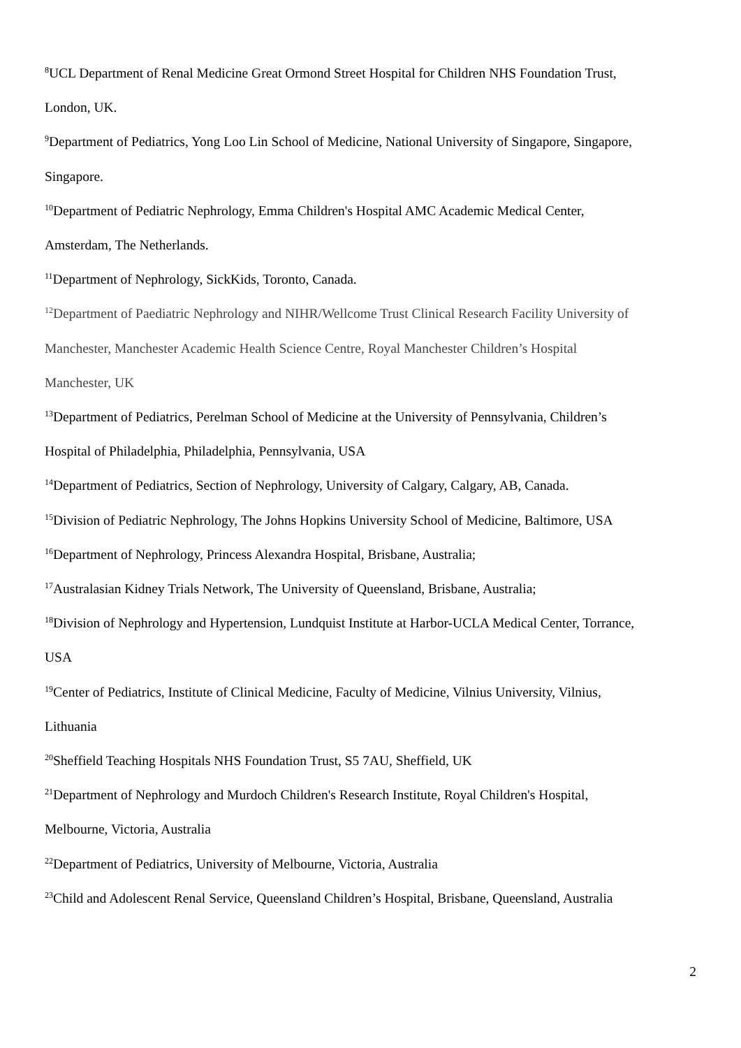<sup>8</sup> UCL Department of Renal Medicine Great Ormond Street Hospital for Children NHS Foundation Trust,
London, UK.
<sup>9</sup> Department of Pediatrics, Yong Loo Lin School of Medicine, National University of Singapore, Singapore,
Singapore.
<sup>10</sup> Department of Pediatric Nephrology, Emma Children's Hospital AMC Academic Medical Center,
Amsterdam, The Netherlands.
<sup>11</sup> Department of Nephrology, SickKids, Toronto, Canada.
<sup>12</sup> Department of Paediatric Nephrology and NIHR/Wellcome Trust Clinical Research Facility University of
Manchester, Manchester Academic Health Science Centre, Royal Manchester Children’s Hospital
Manchester, UK
<sup>13</sup> Department of Pediatrics, Perelman School of Medicine at the University of Pennsylvania, Children’s
Hospital of Philadelphia, Philadelphia, Pennsylvania, USA
<sup>14</sup> Department of Pediatrics, Section of Nephrology, University of Calgary, Calgary, AB, Canada.
<sup>15</sup> Division of Pediatric Nephrology, The Johns Hopkins University School of Medicine, Baltimore, USA
<sup>16</sup> Department of Nephrology, Princess Alexandra Hospital, Brisbane, Australia;
<sup>17</sup> Australasian Kidney Trials Network, The University of Queensland, Brisbane, Australia;
<sup>18</sup> Division of Nephrology and Hypertension, Lundquist Institute at Harbor-UCLA Medical Center, Torrance,
USA
<sup>19</sup> Center of Pediatrics, Institute of Clinical Medicine, Faculty of Medicine, Vilnius University, Vilnius,
Lithuania
<sup>20</sup> Sheffield Teaching Hospitals NHS Foundation Trust, S5 7AU, Sheffield, UK
<sup>21</sup> Department of Nephrology and Murdoch Children's Research Institute, Royal Children's Hospital,
Melbourne, Victoria, Australia
<sup>22</sup> Department of Pediatrics, University of Melbourne, Victoria, Australia
<sup>23</sup> Child and Adolescent Renal Service, Queensland Children’s Hospital, Brisbane, Queensland, Australia
2